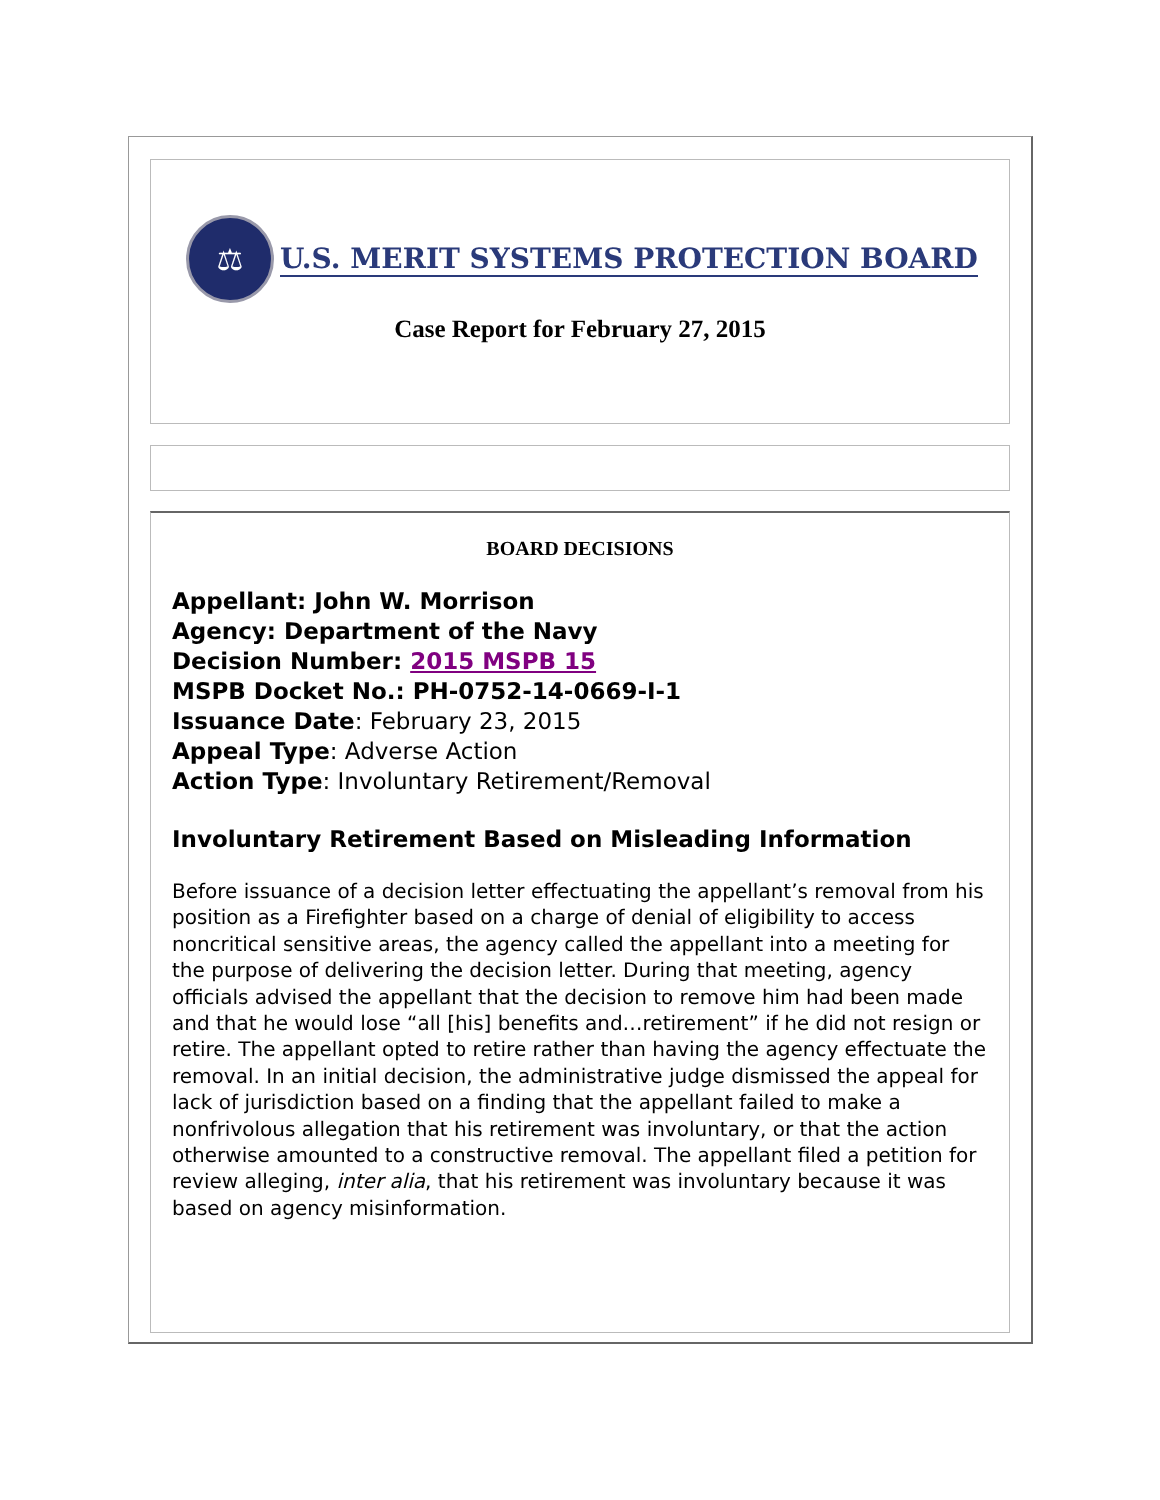⚖
U.S. MERIT SYSTEMS PROTECTION BOARD
Case Report for February 27, 2015
BOARD DECISIONS
Appellant: John W. Morrison
Agency: Department of the Navy
Decision Number: 2015 MSPB 15
MSPB Docket No.: PH-0752-14-0669-I-1
Issuance Date: February 23, 2015
Appeal Type: Adverse Action
Action Type: Involuntary Retirement/Removal
Involuntary Retirement Based on Misleading Information
Before issuance of a decision letter effectuating the appellant’s removal from his position as a Firefighter based on a charge of denial of eligibility to access noncritical sensitive areas, the agency called the appellant into a meeting for the purpose of delivering the decision letter. During that meeting, agency officials advised the appellant that the decision to remove him had been made and that he would lose “all [his] benefits and…retirement” if he did not resign or retire. The appellant opted to retire rather than having the agency effectuate the removal. In an initial decision, the administrative judge dismissed the appeal for lack of jurisdiction based on a finding that the appellant failed to make a nonfrivolous allegation that his retirement was involuntary, or that the action otherwise amounted to a constructive removal. The appellant filed a petition for review alleging, inter alia, that his retirement was involuntary because it was based on agency misinformation.